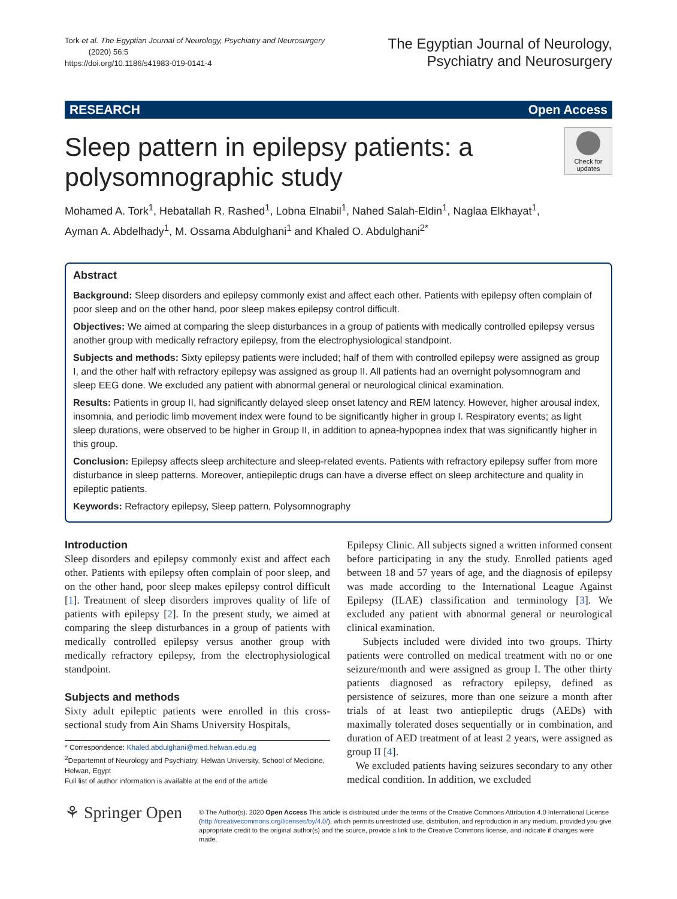Tork et al. The Egyptian Journal of Neurology, Psychiatry and Neurosurgery
(2020) 56:5
https://doi.org/10.1186/s41983-019-0141-4
The Egyptian Journal of Neurology,
Psychiatry and Neurosurgery
RESEARCH Open Access
Sleep pattern in epilepsy patients: a
polysomnographic study
Check for updates
Mohamed A. Tork<sup>1</sup>, Hebatallah R. Rashed<sup>1</sup>, Lobna Elnabil<sup>1</sup>, Nahed Salah-Eldin<sup>1</sup>, Naglaa Elkhayat<sup>1</sup>,
Ayman A. Abdelhady<sup>1</sup>, M. Ossama Abdulghani<sup>1</sup> and Khaled O. Abdulghani<sup>2*</sup>
Abstract
Background: Sleep disorders and epilepsy commonly exist and affect each other. Patients with epilepsy often complain of poor sleep and on the other hand, poor sleep makes epilepsy control difficult.
Objectives: We aimed at comparing the sleep disturbances in a group of patients with medically controlled epilepsy versus another group with medically refractory epilepsy, from the electrophysiological standpoint.
Subjects and methods: Sixty epilepsy patients were included; half of them with controlled epilepsy were assigned as group I, and the other half with refractory epilepsy was assigned as group II. All patients had an overnight polysomnogram and sleep EEG done. We excluded any patient with abnormal general or neurological clinical examination.
Results: Patients in group II, had significantly delayed sleep onset latency and REM latency. However, higher arousal index, insomnia, and periodic limb movement index were found to be significantly higher in group I. Respiratory events; as light sleep durations, were observed to be higher in Group II, in addition to apnea-hypopnea index that was significantly higher in this group.
Conclusion: Epilepsy affects sleep architecture and sleep-related events. Patients with refractory epilepsy suffer from more disturbance in sleep patterns. Moreover, antiepileptic drugs can have a diverse effect on sleep architecture and quality in epileptic patients.
Keywords: Refractory epilepsy, Sleep pattern, Polysomnography
Introduction
Sleep disorders and epilepsy commonly exist and affect each other. Patients with epilepsy often complain of poor sleep, and on the other hand, poor sleep makes epilepsy control difficult [1]. Treatment of sleep disorders improves quality of life of patients with epilepsy [2]. In the present study, we aimed at comparing the sleep disturbances in a group of patients with medically controlled epilepsy versus another group with medically refractory epilepsy, from the electrophysiological standpoint.
Subjects and methods
Sixty adult epileptic patients were enrolled in this cross-sectional study from Ain Shams University Hospitals,
* Correspondence: Khaled.abdulghani@med.helwan.edu.eg
<sup>2</sup> Departemnt of Neurology and Psychiatry, Helwan University, School of Medicine, Helwan, Egypt
Full list of author information is available at the end of the article
Epilepsy Clinic. All subjects signed a written informed consent before participating in any the study. Enrolled patients aged between 18 and 57 years of age, and the diagnosis of epilepsy was made according to the International League Against Epilepsy (ILAE) classification and terminology [3]. We excluded any patient with abnormal general or neurological clinical examination.
Subjects included were divided into two groups. Thirty patients were controlled on medical treatment with no or one seizure/month and were assigned as group I. The other thirty patients diagnosed as refractory epilepsy, defined as persistence of seizures, more than one seizure a month after trials of at least two antiepileptic drugs (AEDs) with maximally tolerated doses sequentially or in combination, and duration of AED treatment of at least 2 years, were assigned as group II [4].
We excluded patients having seizures secondary to any other medical condition. In addition, we excluded
⚘ Springer Open
© The Author(s). 2020 Open Access This article is distributed under the terms of the Creative Commons Attribution 4.0 International License (http://creativecommons.org/licenses/by/4.0/), which permits unrestricted use, distribution, and reproduction in any medium, provided you give appropriate credit to the original author(s) and the source, provide a link to the Creative Commons license, and indicate if changes were made.